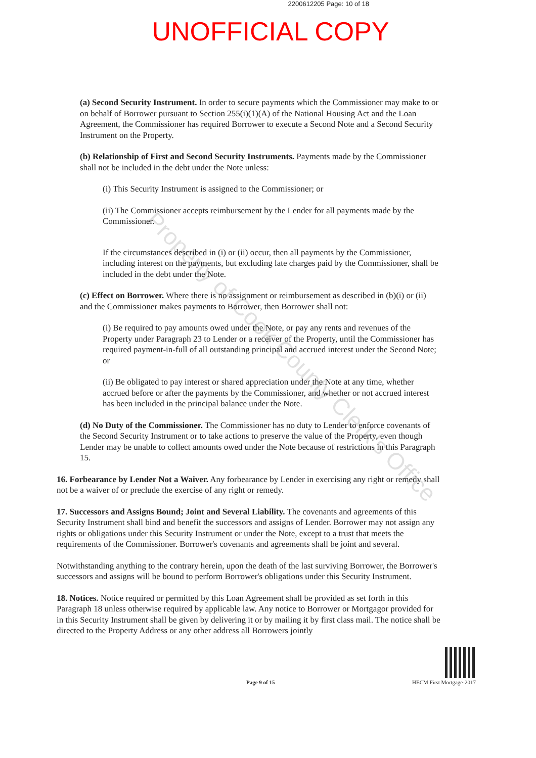2200612205 Page: 10 of 18
UNOFFICIAL COPY
(a) Second Security Instrument. In order to secure payments which the Commissioner may make to or on behalf of Borrower pursuant to Section 255(i)(1)(A) of the National Housing Act and the Loan Agreement, the Commissioner has required Borrower to execute a Second Note and a Second Security Instrument on the Property.
(b) Relationship of First and Second Security Instruments. Payments made by the Commissioner shall not be included in the debt under the Note unless:
(i) This Security Instrument is assigned to the Commissioner; or
(ii) The Commissioner accepts reimbursement by the Lender for all payments made by the Commissioner.
If the circumstances described in (i) or (ii) occur, then all payments by the Commissioner, including interest on the payments, but excluding late charges paid by the Commissioner, shall be included in the debt under the Note.
(c) Effect on Borrower. Where there is no assignment or reimbursement as described in (b)(i) or (ii) and the Commissioner makes payments to Borrower, then Borrower shall not:
(i) Be required to pay amounts owed under the Note, or pay any rents and revenues of the Property under Paragraph 23 to Lender or a receiver of the Property, until the Commissioner has required payment-in-full of all outstanding principal and accrued interest under the Second Note; or
(ii) Be obligated to pay interest or shared appreciation under the Note at any time, whether accrued before or after the payments by the Commissioner, and whether or not accrued interest has been included in the principal balance under the Note.
(d) No Duty of the Commissioner. The Commissioner has no duty to Lender to enforce covenants of the Second Security Instrument or to take actions to preserve the value of the Property, even though Lender may be unable to collect amounts owed under the Note because of restrictions in this Paragraph 15.
16. Forbearance by Lender Not a Waiver. Any forbearance by Lender in exercising any right or remedy shall not be a waiver of or preclude the exercise of any right or remedy.
17. Successors and Assigns Bound; Joint and Several Liability. The covenants and agreements of this Security Instrument shall bind and benefit the successors and assigns of Lender. Borrower may not assign any rights or obligations under this Security Instrument or under the Note, except to a trust that meets the requirements of the Commissioner. Borrower's covenants and agreements shall be joint and several.
Notwithstanding anything to the contrary herein, upon the death of the last surviving Borrower, the Borrower's successors and assigns will be bound to perform Borrower's obligations under this Security Instrument.
18. Notices. Notice required or permitted by this Loan Agreement shall be provided as set forth in this Paragraph 18 unless otherwise required by applicable law. Any notice to Borrower or Mortgagor provided for in this Security Instrument shall be given by delivering it or by mailing it by first class mail. The notice shall be directed to the Property Address or any other address all Borrowers jointly
Page 9 of 15 HECM First Mortgage-2017
Property of Cook County Clerk's Office